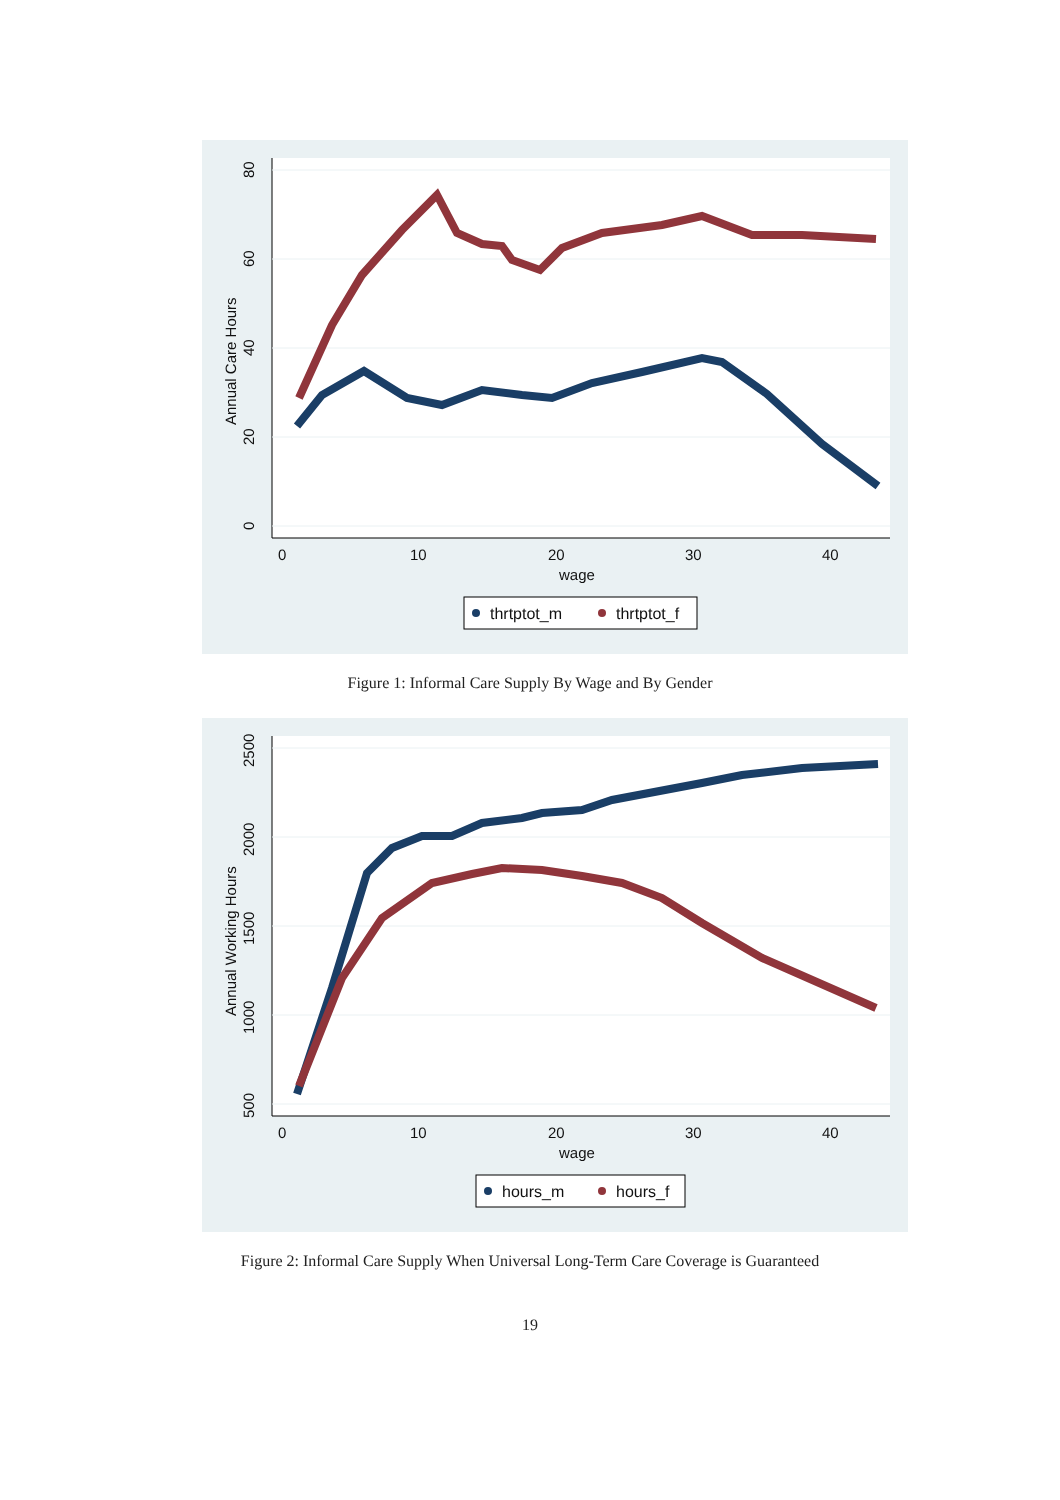0
20
40
60
80
0
10
20
30
40
wage
Annual Care Hours
thrtptot_m
thrtptot_f
Figure 1: Informal Care Supply By Wage and By Gender
500
1000
1500
2000
2500
0
10
20
30
40
wage
Annual Working Hours
hours_m
hours_f
Figure 2: Informal Care Supply When Universal Long-Term Care Coverage is Guaranteed
19